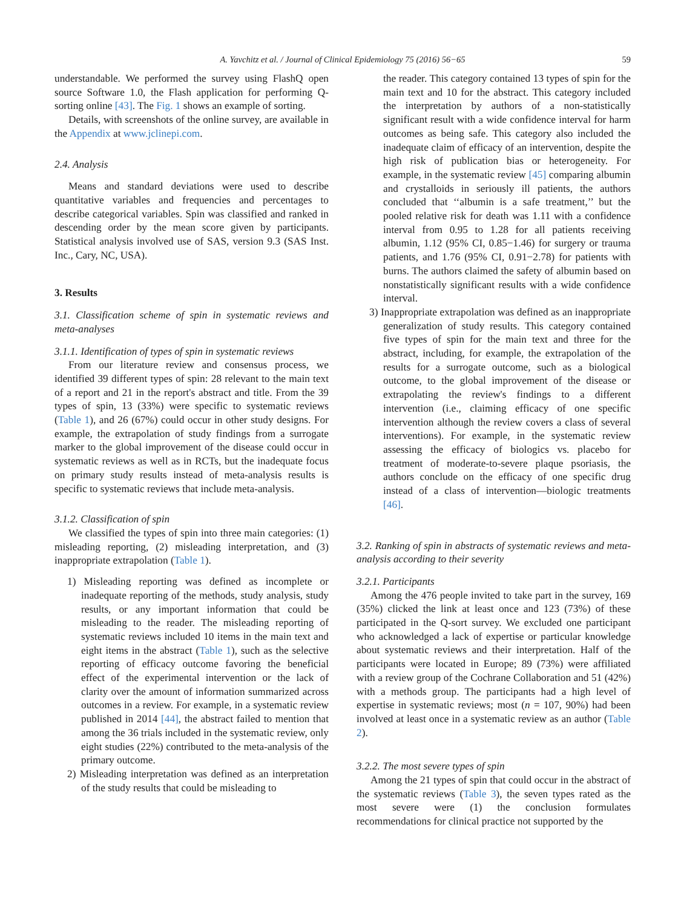A. Yavchitz et al. / Journal of Clinical Epidemiology 75 (2016) 56−65 59
understandable. We performed the survey using FlashQ open source Software 1.0, the Flash application for performing Q-sorting online [43]. The Fig. 1 shows an example of sorting.
Details, with screenshots of the online survey, are available in the Appendix at www.jclinepi.com.
2.4. Analysis
Means and standard deviations were used to describe quantitative variables and frequencies and percentages to describe categorical variables. Spin was classified and ranked in descending order by the mean score given by participants. Statistical analysis involved use of SAS, version 9.3 (SAS Inst. Inc., Cary, NC, USA).
3. Results
3.1. Classification scheme of spin in systematic reviews and meta-analyses
3.1.1. Identification of types of spin in systematic reviews
From our literature review and consensus process, we identified 39 different types of spin: 28 relevant to the main text of a report and 21 in the report's abstract and title. From the 39 types of spin, 13 (33%) were specific to systematic reviews (Table 1), and 26 (67%) could occur in other study designs. For example, the extrapolation of study findings from a surrogate marker to the global improvement of the disease could occur in systematic reviews as well as in RCTs, but the inadequate focus on primary study results instead of meta-analysis results is specific to systematic reviews that include meta-analysis.
3.1.2. Classification of spin
We classified the types of spin into three main categories: (1) misleading reporting, (2) misleading interpretation, and (3) inappropriate extrapolation (Table 1).
1) Misleading reporting was defined as incomplete or inadequate reporting of the methods, study analysis, study results, or any important information that could be misleading to the reader. The misleading reporting of systematic reviews included 10 items in the main text and eight items in the abstract (Table 1), such as the selective reporting of efficacy outcome favoring the beneficial effect of the experimental intervention or the lack of clarity over the amount of information summarized across outcomes in a review. For example, in a systematic review published in 2014 [44], the abstract failed to mention that among the 36 trials included in the systematic review, only eight studies (22%) contributed to the meta-analysis of the primary outcome.
2) Misleading interpretation was defined as an interpretation of the study results that could be misleading to
the reader. This category contained 13 types of spin for the main text and 10 for the abstract. This category included the interpretation by authors of a non-statistically significant result with a wide confidence interval for harm outcomes as being safe. This category also included the inadequate claim of efficacy of an intervention, despite the high risk of publication bias or heterogeneity. For example, in the systematic review [45] comparing albumin and crystalloids in seriously ill patients, the authors concluded that ‘‘albumin is a safe treatment,’’ but the pooled relative risk for death was 1.11 with a confidence interval from 0.95 to 1.28 for all patients receiving albumin, 1.12 (95% CI, 0.85−1.46) for surgery or trauma patients, and 1.76 (95% CI, 0.91−2.78) for patients with burns. The authors claimed the safety of albumin based on nonstatistically significant results with a wide confidence interval.
3) Inappropriate extrapolation was defined as an inappropriate generalization of study results. This category contained five types of spin for the main text and three for the abstract, including, for example, the extrapolation of the results for a surrogate outcome, such as a biological outcome, to the global improvement of the disease or extrapolating the review's findings to a different intervention (i.e., claiming efficacy of one specific intervention although the review covers a class of several interventions). For example, in the systematic review assessing the efficacy of biologics vs. placebo for treatment of moderate-to-severe plaque psoriasis, the authors conclude on the efficacy of one specific drug instead of a class of intervention—biologic treatments [46].
3.2. Ranking of spin in abstracts of systematic reviews and meta-analysis according to their severity
3.2.1. Participants
Among the 476 people invited to take part in the survey, 169 (35%) clicked the link at least once and 123 (73%) of these participated in the Q-sort survey. We excluded one participant who acknowledged a lack of expertise or particular knowledge about systematic reviews and their interpretation. Half of the participants were located in Europe; 89 (73%) were affiliated with a review group of the Cochrane Collaboration and 51 (42%) with a methods group. The participants had a high level of expertise in systematic reviews; most (n = 107, 90%) had been involved at least once in a systematic review as an author (Table 2).
3.2.2. The most severe types of spin
Among the 21 types of spin that could occur in the abstract of the systematic reviews (Table 3), the seven types rated as the most severe were (1) the conclusion formulates recommendations for clinical practice not supported by the